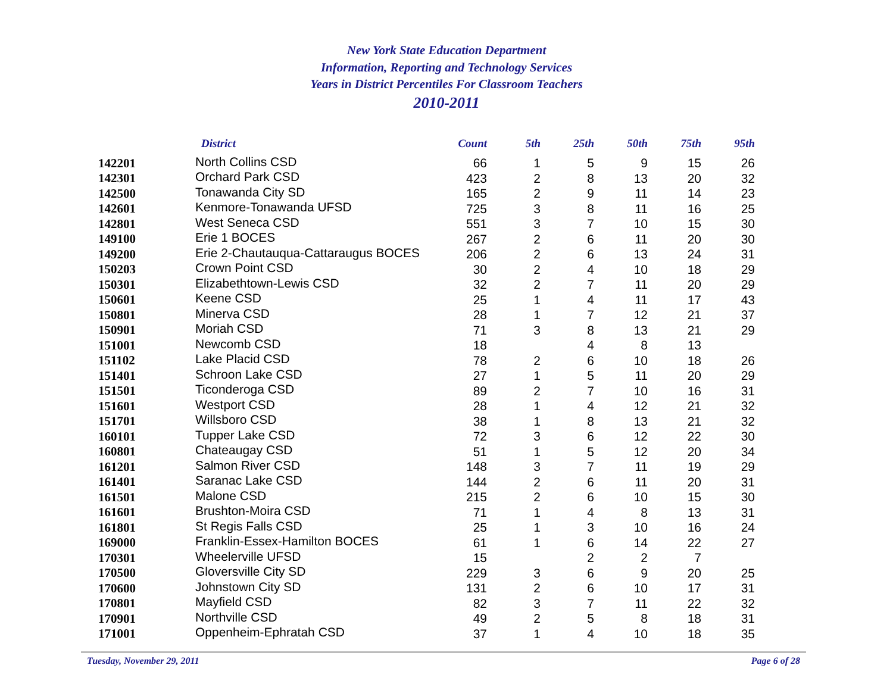New York State Education Department
Information, Reporting and Technology Services
Years in District Percentiles For Classroom Teachers
2010-2011
| | District | Count | 5th | 25th | 50th | 75th | 95th |
| --- | --- | --- | --- | --- | --- | --- | --- |
| 142201 | North Collins CSD | 66 | 1 | 5 | 9 | 15 | 26 |
| 142301 | Orchard Park CSD | 423 | 2 | 8 | 13 | 20 | 32 |
| 142500 | Tonawanda City SD | 165 | 2 | 9 | 11 | 14 | 23 |
| 142601 | Kenmore-Tonawanda UFSD | 725 | 3 | 8 | 11 | 16 | 25 |
| 142801 | West Seneca CSD | 551 | 3 | 7 | 10 | 15 | 30 |
| 149100 | Erie 1 BOCES | 267 | 2 | 6 | 11 | 20 | 30 |
| 149200 | Erie 2-Chautauqua-Cattaraugus BOCES | 206 | 2 | 6 | 13 | 24 | 31 |
| 150203 | Crown Point CSD | 30 | 2 | 4 | 10 | 18 | 29 |
| 150301 | Elizabethtown-Lewis CSD | 32 | 2 | 7 | 11 | 20 | 29 |
| 150601 | Keene CSD | 25 | 1 | 4 | 11 | 17 | 43 |
| 150801 | Minerva CSD | 28 | 1 | 7 | 12 | 21 | 37 |
| 150901 | Moriah CSD | 71 | 3 | 8 | 13 | 21 | 29 |
| 151001 | Newcomb CSD | 18 | | 4 | 8 | 13 | |
| 151102 | Lake Placid CSD | 78 | 2 | 6 | 10 | 18 | 26 |
| 151401 | Schroon Lake CSD | 27 | 1 | 5 | 11 | 20 | 29 |
| 151501 | Ticonderoga CSD | 89 | 2 | 7 | 10 | 16 | 31 |
| 151601 | Westport CSD | 28 | 1 | 4 | 12 | 21 | 32 |
| 151701 | Willsboro CSD | 38 | 1 | 8 | 13 | 21 | 32 |
| 160101 | Tupper Lake CSD | 72 | 3 | 6 | 12 | 22 | 30 |
| 160801 | Chateaugay CSD | 51 | 1 | 5 | 12 | 20 | 34 |
| 161201 | Salmon River CSD | 148 | 3 | 7 | 11 | 19 | 29 |
| 161401 | Saranac Lake CSD | 144 | 2 | 6 | 11 | 20 | 31 |
| 161501 | Malone CSD | 215 | 2 | 6 | 10 | 15 | 30 |
| 161601 | Brushton-Moira CSD | 71 | 1 | 4 | 8 | 13 | 31 |
| 161801 | St Regis Falls CSD | 25 | 1 | 3 | 10 | 16 | 24 |
| 169000 | Franklin-Essex-Hamilton BOCES | 61 | 1 | 6 | 14 | 22 | 27 |
| 170301 | Wheelerville UFSD | 15 | | 2 | 2 | 7 | |
| 170500 | Gloversville City SD | 229 | 3 | 6 | 9 | 20 | 25 |
| 170600 | Johnstown City SD | 131 | 2 | 6 | 10 | 17 | 31 |
| 170801 | Mayfield CSD | 82 | 3 | 7 | 11 | 22 | 32 |
| 170901 | Northville CSD | 49 | 2 | 5 | 8 | 18 | 31 |
| 171001 | Oppenheim-Ephratah CSD | 37 | 1 | 4 | 10 | 18 | 35 |
Tuesday, November 29, 2011 Page 6 of 28